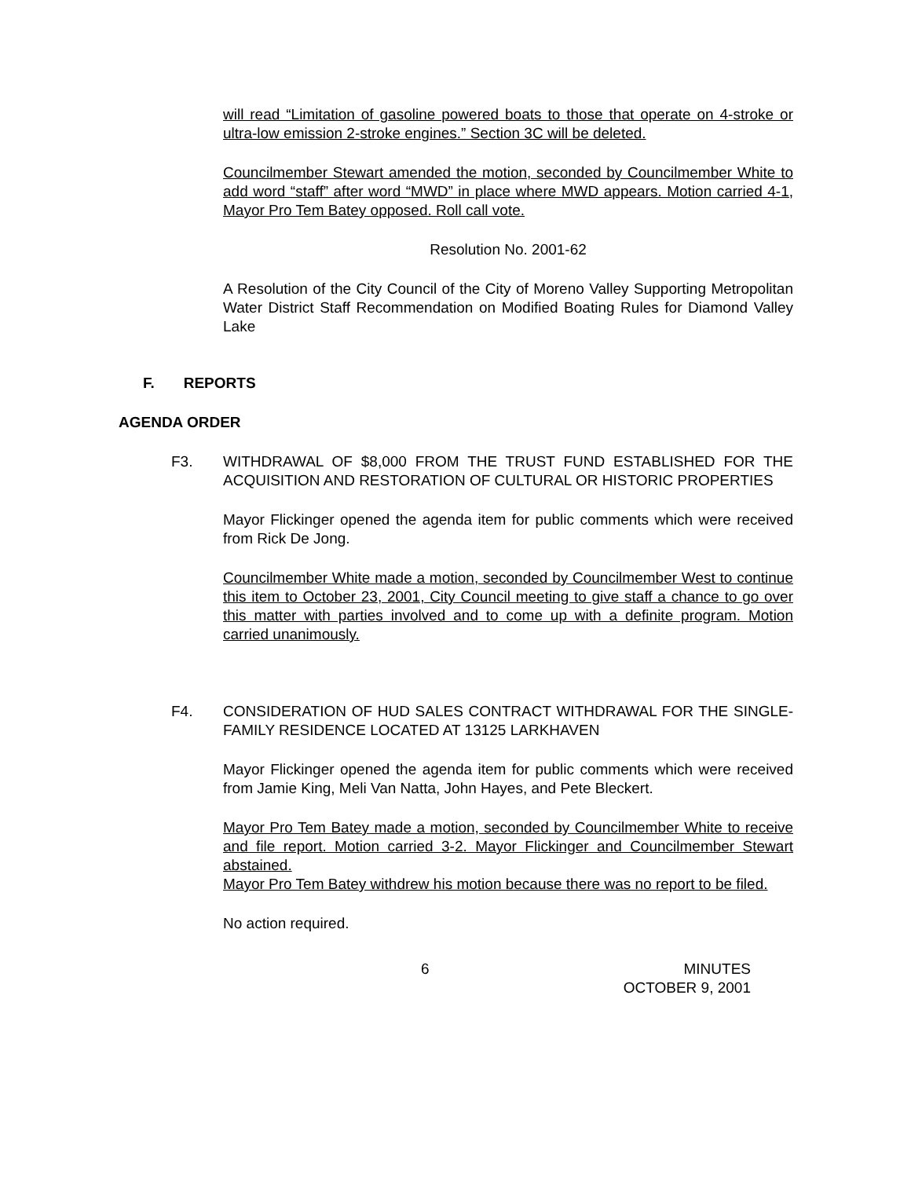will read “Limitation of gasoline powered boats to those that operate on 4-stroke or ultra-low emission 2-stroke engines.” Section 3C will be deleted.
Councilmember Stewart amended the motion, seconded by Councilmember White to add word “staff” after word “MWD” in place where MWD appears. Motion carried 4-1, Mayor Pro Tem Batey opposed. Roll call vote.
Resolution No. 2001-62
A Resolution of the City Council of the City of Moreno Valley Supporting Metropolitan Water District Staff Recommendation on Modified Boating Rules for Diamond Valley Lake
F. REPORTS
AGENDA ORDER
F3. WITHDRAWAL OF $8,000 FROM THE TRUST FUND ESTABLISHED FOR THE ACQUISITION AND RESTORATION OF CULTURAL OR HISTORIC PROPERTIES
Mayor Flickinger opened the agenda item for public comments which were received from Rick De Jong.
Councilmember White made a motion, seconded by Councilmember West to continue this item to October 23, 2001, City Council meeting to give staff a chance to go over this matter with parties involved and to come up with a definite program. Motion carried unanimously.
F4. CONSIDERATION OF HUD SALES CONTRACT WITHDRAWAL FOR THE SINGLE-FAMILY RESIDENCE LOCATED AT 13125 LARKHAVEN
Mayor Flickinger opened the agenda item for public comments which were received from Jamie King, Meli Van Natta, John Hayes, and Pete Bleckert.
Mayor Pro Tem Batey made a motion, seconded by Councilmember White to receive and file report. Motion carried 3-2. Mayor Flickinger and Councilmember Stewart abstained.
Mayor Pro Tem Batey withdrew his motion because there was no report to be filed.
No action required.
6 MINUTES
OCTOBER 9, 2001